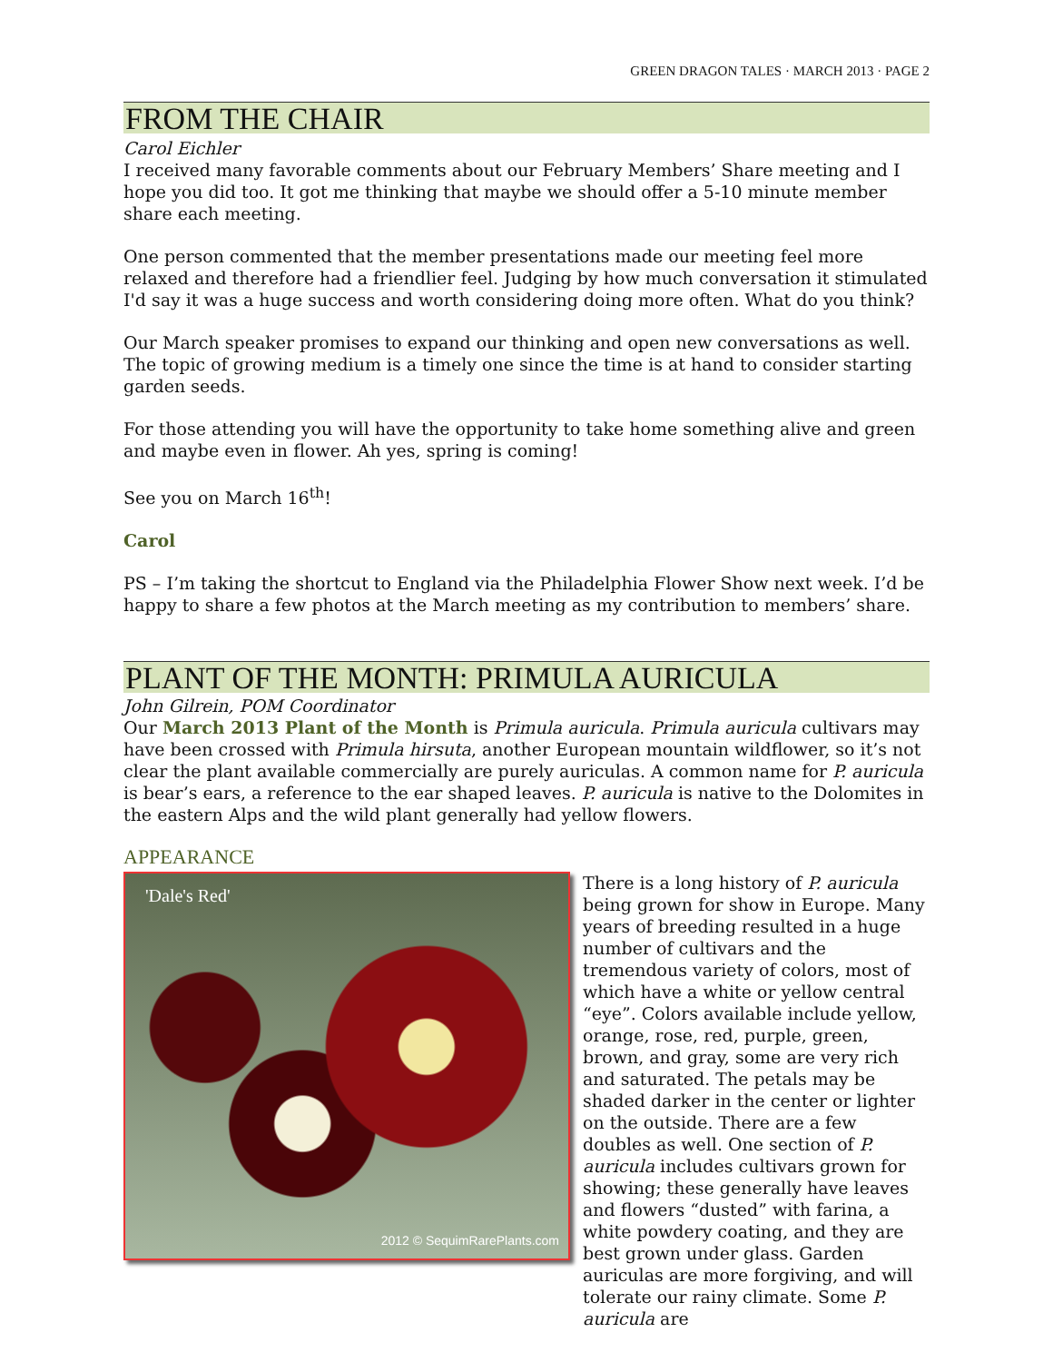GREEN DRAGON TALES · MARCH 2013 · PAGE 2
FROM THE CHAIR
Carol Eichler
I received many favorable comments about our February Members’ Share meeting and I hope you did too. It got me thinking that maybe we should offer a 5-10 minute member share each meeting.
One person commented that the member presentations made our meeting feel more relaxed and therefore had a friendlier feel. Judging by how much conversation it stimulated I'd say it was a huge success and worth considering doing more often. What do you think?
Our March speaker promises to expand our thinking and open new conversations as well. The topic of growing medium is a timely one since the time is at hand to consider starting garden seeds.
For those attending you will have the opportunity to take home something alive and green and maybe even in flower. Ah yes, spring is coming!
See you on March 16<sup>th</sup>!
Carol
PS – I’m taking the shortcut to England via the Philadelphia Flower Show next week. I’d be happy to share a few photos at the March meeting as my contribution to members’ share.
PLANT OF THE MONTH: PRIMULA AURICULA
John Gilrein, POM Coordinator
Our March 2013 Plant of the Month is Primula auricula. Primula auricula cultivars may have been crossed with Primula hirsuta, another European mountain wildflower, so it’s not clear the plant available commercially are purely auriculas. A common name for P. auricula is bear’s ears, a reference to the ear shaped leaves. P. auricula is native to the Dolomites in the eastern Alps and the wild plant generally had yellow flowers.
APPEARANCE
'Dale's Red'
2012 © SequimRarePlants.com
There is a long history of P. auricula being grown for show in Europe. Many years of breeding resulted in a huge number of cultivars and the tremendous variety of colors, most of which have a white or yellow central “eye”. Colors available include yellow, orange, rose, red, purple, green, brown, and gray, some are very rich and saturated. The petals may be shaded darker in the center or lighter on the outside. There are a few doubles as well. One section of P. auricula includes cultivars grown for showing; these generally have leaves and flowers “dusted” with farina, a white powdery coating, and they are best grown under glass. Garden auriculas are more forgiving, and will tolerate our rainy climate. Some P. auricula are